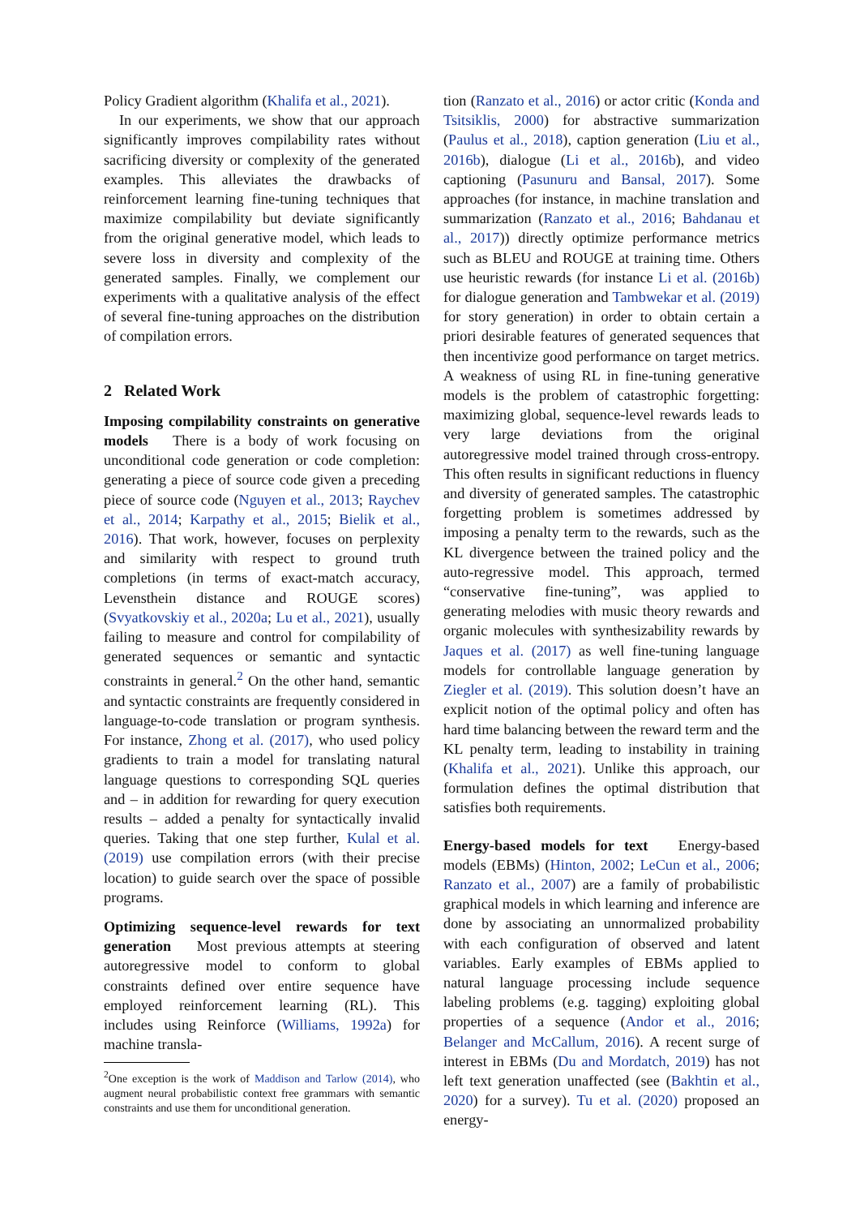Policy Gradient algorithm (Khalifa et al., 2021).
In our experiments, we show that our approach significantly improves compilability rates without sacrificing diversity or complexity of the generated examples. This alleviates the drawbacks of reinforcement learning fine-tuning techniques that maximize compilability but deviate significantly from the original generative model, which leads to severe loss in diversity and complexity of the generated samples. Finally, we complement our experiments with a qualitative analysis of the effect of several fine-tuning approaches on the distribution of compilation errors.
2 Related Work
Imposing compilability constraints on generative models There is a body of work focusing on unconditional code generation or code completion: generating a piece of source code given a preceding piece of source code (Nguyen et al., 2013; Raychev et al., 2014; Karpathy et al., 2015; Bielik et al., 2016). That work, however, focuses on perplexity and similarity with respect to ground truth completions (in terms of exact-match accuracy, Levensthein distance and ROUGE scores) (Svyatkovskiy et al., 2020a; Lu et al., 2021), usually failing to measure and control for compilability of generated sequences or semantic and syntactic constraints in general.<sup>2</sup> On the other hand, semantic and syntactic constraints are frequently considered in language-to-code translation or program synthesis. For instance, Zhong et al. (2017), who used policy gradients to train a model for translating natural language questions to corresponding SQL queries and – in addition for rewarding for query execution results – added a penalty for syntactically invalid queries. Taking that one step further, Kulal et al. (2019) use compilation errors (with their precise location) to guide search over the space of possible programs.
Optimizing sequence-level rewards for text generation Most previous attempts at steering autoregressive model to conform to global constraints defined over entire sequence have employed reinforcement learning (RL). This includes using Reinforce (Williams, 1992a) for machine transla-
<sup>2</sup> One exception is the work of Maddison and Tarlow (2014), who augment neural probabilistic context free grammars with semantic constraints and use them for unconditional generation.
tion (Ranzato et al., 2016) or actor critic (Konda and Tsitsiklis, 2000) for abstractive summarization (Paulus et al., 2018), caption generation (Liu et al., 2016b), dialogue (Li et al., 2016b), and video captioning (Pasunuru and Bansal, 2017). Some approaches (for instance, in machine translation and summarization (Ranzato et al., 2016; Bahdanau et al., 2017)) directly optimize performance metrics such as BLEU and ROUGE at training time. Others use heuristic rewards (for instance Li et al. (2016b) for dialogue generation and Tambwekar et al. (2019) for story generation) in order to obtain certain a priori desirable features of generated sequences that then incentivize good performance on target metrics. A weakness of using RL in fine-tuning generative models is the problem of catastrophic forgetting: maximizing global, sequence-level rewards leads to very large deviations from the original autoregressive model trained through cross-entropy. This often results in significant reductions in fluency and diversity of generated samples. The catastrophic forgetting problem is sometimes addressed by imposing a penalty term to the rewards, such as the KL divergence between the trained policy and the auto-regressive model. This approach, termed “conservative fine-tuning”, was applied to generating melodies with music theory rewards and organic molecules with synthesizability rewards by Jaques et al. (2017) as well fine-tuning language models for controllable language generation by Ziegler et al. (2019). This solution doesn’t have an explicit notion of the optimal policy and often has hard time balancing between the reward term and the KL penalty term, leading to instability in training (Khalifa et al., 2021). Unlike this approach, our formulation defines the optimal distribution that satisfies both requirements.
Energy-based models for text Energy-based models (EBMs) (Hinton, 2002; LeCun et al., 2006; Ranzato et al., 2007) are a family of probabilistic graphical models in which learning and inference are done by associating an unnormalized probability with each configuration of observed and latent variables. Early examples of EBMs applied to natural language processing include sequence labeling problems (e.g. tagging) exploiting global properties of a sequence (Andor et al., 2016; Belanger and McCallum, 2016). A recent surge of interest in EBMs (Du and Mordatch, 2019) has not left text generation unaffected (see (Bakhtin et al., 2020) for a survey). Tu et al. (2020) proposed an energy-